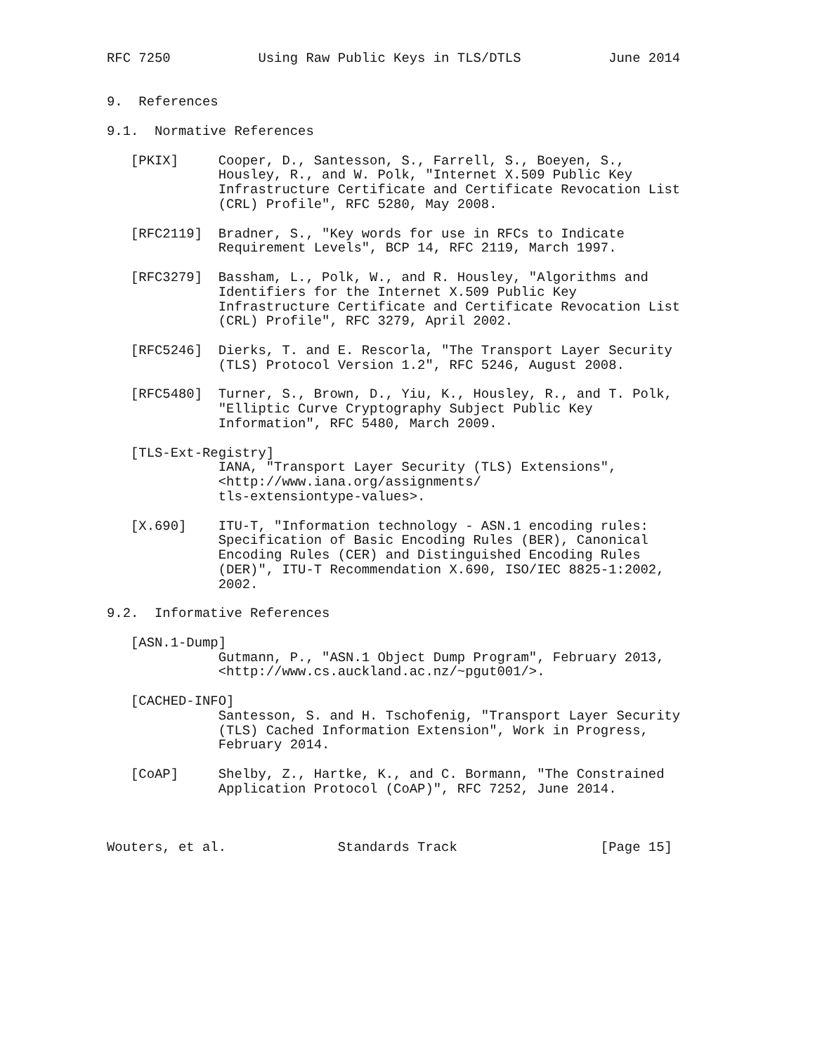RFC 7250           Using Raw Public Keys in TLS/DTLS           June 2014


9.  References

9.1.  Normative References

   [PKIX]     Cooper, D., Santesson, S., Farrell, S., Boeyen, S.,
              Housley, R., and W. Polk, "Internet X.509 Public Key
              Infrastructure Certificate and Certificate Revocation List
              (CRL) Profile", RFC 5280, May 2008.

   [RFC2119]  Bradner, S., "Key words for use in RFCs to Indicate
              Requirement Levels", BCP 14, RFC 2119, March 1997.

   [RFC3279]  Bassham, L., Polk, W., and R. Housley, "Algorithms and
              Identifiers for the Internet X.509 Public Key
              Infrastructure Certificate and Certificate Revocation List
              (CRL) Profile", RFC 3279, April 2002.

   [RFC5246]  Dierks, T. and E. Rescorla, "The Transport Layer Security
              (TLS) Protocol Version 1.2", RFC 5246, August 2008.

   [RFC5480]  Turner, S., Brown, D., Yiu, K., Housley, R., and T. Polk,
              "Elliptic Curve Cryptography Subject Public Key
              Information", RFC 5480, March 2009.

   [TLS-Ext-Registry]
              IANA, "Transport Layer Security (TLS) Extensions",
              <http://www.iana.org/assignments/
              tls-extensiontype-values>.

   [X.690]    ITU-T, "Information technology - ASN.1 encoding rules:
              Specification of Basic Encoding Rules (BER), Canonical
              Encoding Rules (CER) and Distinguished Encoding Rules
              (DER)", ITU-T Recommendation X.690, ISO/IEC 8825-1:2002,
              2002.

9.2.  Informative References

   [ASN.1-Dump]
              Gutmann, P., "ASN.1 Object Dump Program", February 2013,
              <http://www.cs.auckland.ac.nz/~pgut001/>.

   [CACHED-INFO]
              Santesson, S. and H. Tschofenig, "Transport Layer Security
              (TLS) Cached Information Extension", Work in Progress,
              February 2014.

   [CoAP]     Shelby, Z., Hartke, K., and C. Bormann, "The Constrained
              Application Protocol (CoAP)", RFC 7252, June 2014.



Wouters, et al.              Standards Track                  [Page 15]